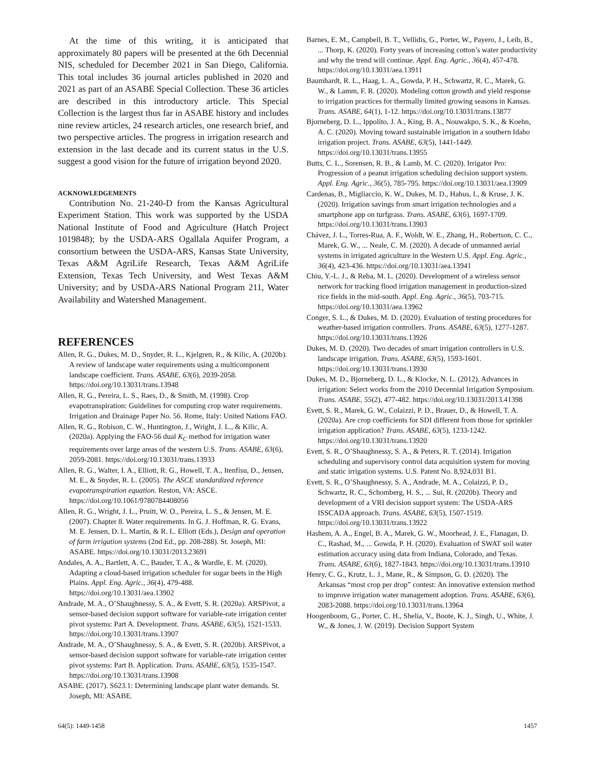At the time of this writing, it is anticipated that approximately 80 papers will be presented at the 6th Decennial NIS, scheduled for December 2021 in San Diego, California. This total includes 36 journal articles published in 2020 and 2021 as part of an ASABE Special Collection. These 36 articles are described in this introductory article. This Special Collection is the largest thus far in ASABE history and includes nine review articles, 24 research articles, one research brief, and two perspective articles. The progress in irrigation research and extension in the last decade and its current status in the U.S. suggest a good vision for the future of irrigation beyond 2020.
ACKNOWLEDGEMENTS
Contribution No. 21-240-D from the Kansas Agricultural Experiment Station. This work was supported by the USDA National Institute of Food and Agriculture (Hatch Project 1019848); by the USDA-ARS Ogallala Aquifer Program, a consortium between the USDA-ARS, Kansas State University, Texas A&M AgriLife Research, Texas A&M AgriLife Extension, Texas Tech University, and West Texas A&M University; and by USDA-ARS National Program 211, Water Availability and Watershed Management.
REFERENCES
Allen, R. G., Dukes, M. D., Snyder, R. L., Kjelgren, R., & Kilic, A. (2020b). A review of landscape water requirements using a multicomponent landscape coefficient. Trans. ASABE, 63(6), 2039-2058. https://doi.org/10.13031/trans.13948
Allen, R. G., Pereira, L. S., Raes, D., & Smith, M. (1998). Crop evapotranspiration: Guidelines for computing crop water requirements. Irrigation and Drainage Paper No. 56. Rome, Italy: United Nations FAO.
Allen, R. G., Robison, C. W., Huntington, J., Wright, J. L., & Kilic, A. (2020a). Applying the FAO-56 dual K<sub>C</sub> method for irrigation water requirements over large areas of the western U.S. Trans. ASABE, 63(6), 2059-2081. https://doi.org/10.13031/trans.13933
Allen, R. G., Walter, I. A., Elliott, R. G., Howell, T. A., Itenfisu, D., Jensen, M. E., & Snyder, R. L. (2005). The ASCE standardized reference evapotranspiration equation. Reston, VA: ASCE. https://doi.org/10.1061/9780784408056
Allen, R. G., Wright, J. L., Pruitt, W. O., Pereira, L. S., & Jensen, M. E. (2007). Chapter 8. Water requirements. In G. J. Hoffman, R. G. Evans, M. E. Jensen, D. L. Martin, & R. L. Elliott (Eds.), Design and operation of farm irrigation systems (2nd Ed., pp. 208-288). St. Joseph, MI: ASABE. https://doi.org/10.13031/2013.23691
Andales, A. A., Bartlett, A. C., Bauder, T. A., & Wardle, E. M. (2020). Adapting a cloud-based irrigation scheduler for sugar beets in the High Plains. Appl. Eng. Agric., 36(4), 479-488. https://doi.org/10.13031/aea.13902
Andrade, M. A., O’Shaughnessy, S. A., & Evett, S. R. (2020a). ARSPivot, a sensor-based decision support software for variable-rate irrigation center pivot systems: Part A. Development. Trans. ASABE, 63(5), 1521-1533. https://doi.org/10.13031/trans.13907
Andrade, M. A., O’Shaughnessy, S. A., & Evett, S. R. (2020b). ARSPivot, a sensor-based decision support software for variable-rate irrigation center pivot systems: Part B. Application. Trans. ASABE, 63(5), 1535-1547. https://doi.org/10.13031/trans.13908
ASABE. (2017). S623.1: Determining landscape plant water demands. St. Joseph, MI: ASABE.
Barnes, E. M., Campbell, B. T., Vellidis, G., Porter, W., Payero, J., Leib, B., ... Thorp, K. (2020). Forty years of increasing cotton’s water productivity and why the trend will continue. Appl. Eng. Agric., 36(4), 457-478. https://doi.org/10.13031/aea.13911
Baumhardt, R. L., Haag, L. A., Gowda, P. H., Schwartz, R. C., Marek, G. W., & Lamm, F. R. (2020). Modeling cotton growth and yield response to irrigation practices for thermally limited growing seasons in Kansas. Trans. ASABE, 64(1), 1-12. https://doi.org/10.13031/trans.13877
Bjorneberg, D. L., Ippolito, J. A., King, B. A., Nouwakpo, S. K., & Koehn, A. C. (2020). Moving toward sustainable irrigation in a southern Idaho irrigation project. Trans. ASABE, 63(5), 1441-1449. https://doi.org/10.13031/trans.13955
Butts, C. L., Sorensen, R. B., & Lamb, M. C. (2020). Irrigator Pro: Progression of a peanut irrigation scheduling decision support system. Appl. Eng. Agric., 36(5), 785-795. https://doi.org/10.13031/aea.13909
Cardenas, B., Migliaccio, K. W., Dukes, M. D., Hahus, I., & Kruse, J. K. (2020). Irrigation savings from smart irrigation technologies and a smartphone app on turfgrass. Trans. ASABE, 63(6), 1697-1709. https://doi.org/10.13031/trans.13903
Chávez, J. L., Torres-Rua, A. F., Woldt, W. E., Zhang, H., Robertson, C. C., Marek, G. W., ... Neale, C. M. (2020). A decade of unmanned aerial systems in irrigated agriculture in the Western U.S. Appl. Eng. Agric., 36(4), 423-436. https://doi.org/10.13031/aea.13941
Chiu, Y.-L. J., & Reba, M. L. (2020). Development of a wireless sensor network for tracking flood irrigation management in production-sized rice fields in the mid-south. Appl. Eng. Agric., 36(5), 703-715. https://doi.org/10.13031/aea.13962
Conger, S. L., & Dukes, M. D. (2020). Evaluation of testing procedures for weather-based irrigation controllers. Trans. ASABE, 63(5), 1277-1287. https://doi.org/10.13031/trans.13926
Dukes, M. D. (2020). Two decades of smart irrigation controllers in U.S. landscape irrigation. Trans. ASABE, 63(5), 1593-1601. https://doi.org/10.13031/trans.13930
Dukes, M. D., Bjorneberg, D. L., & Klocke, N. L. (2012). Advances in irrigation: Select works from the 2010 Decennial Irrigation Symposium. Trans. ASABE, 55(2), 477-482. https://doi.org/10.13031/2013.41398
Evett, S. R., Marek, G. W., Colaizzi, P. D., Brauer, D., & Howell, T. A. (2020a). Are crop coefficients for SDI different from those for sprinkler irrigation application? Trans. ASABE, 63(5), 1233-1242. https://doi.org/10.13031/trans.13920
Evett, S. R., O’Shaughnessy, S. A., & Peters, R. T. (2014). Irrigation scheduling and supervisory control data acquisition system for moving and static irrigation systems. U.S. Patent No. 8,924,031 B1.
Evett, S. R., O’Shaughnessy, S. A., Andrade, M. A., Colaizzi, P. D., Schwartz, R. C., Schomberg, H. S., ... Sui, R. (2020b). Theory and development of a VRI decision support system: The USDA-ARS ISSCADA approach. Trans. ASABE, 63(5), 1507-1519. https://doi.org/10.13031/trans.13922
Hashem, A. A., Engel, B. A., Marek, G. W., Moorhead, J. E., Flanagan, D. C., Rashad, M., ... Gowda, P. H. (2020). Evaluation of SWAT soil water estimation accuracy using data from Indiana, Colorado, and Texas. Trans. ASABE, 63(6), 1827-1843. https://doi.org/10.13031/trans.13910
Henry, C. G., Krutz, L. J., Mane, R., & Simpson, G. D. (2020). The Arkansas “most crop per drop” contest: An innovative extension method to improve irrigation water management adoption. Trans. ASABE, 63(6), 2083-2088. https://doi.org/10.13031/trans.13964
Hoogenboom, G., Porter, C. H., Shelia, V., Boote, K. J., Singh, U., White, J. W., & Jones, J. W. (2019). Decision Support System
64(5): 1449-1458 1457